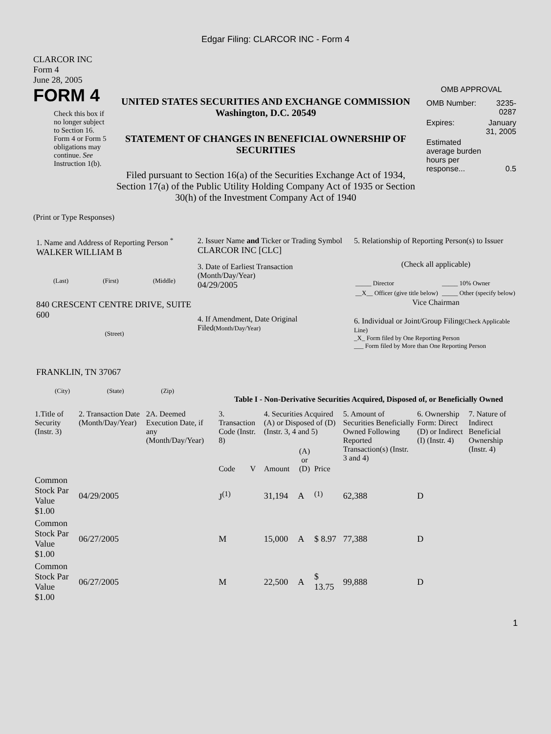Edgar Filing: CLARCOR INC - Form 4
CLARCOR INC
Form 4
June 28, 2005
FORM 4
Check this box if no longer subject to Section 16. Form 4 or Form 5 obligations may continue. See Instruction 1(b).
UNITED STATES SECURITIES AND EXCHANGE COMMISSION
Washington, D.C. 20549
STATEMENT OF CHANGES IN BENEFICIAL OWNERSHIP OF SECURITIES
Filed pursuant to Section 16(a) of the Securities Exchange Act of 1934, Section 17(a) of the Public Utility Holding Company Act of 1935 or Section 30(h) of the Investment Company Act of 1940
OMB APPROVAL
| OMB Number: | 3235-0287 |
| Expires: | January 31, 2005 |
| Estimated average burden hours per response... | 0.5 |
(Print or Type Responses)
1. Name and Address of Reporting Person <sup>*</sup>
WALKER WILLIAM B
(Last) (First) (Middle)
840 CRESCENT CENTRE DRIVE, SUITE 600
(Street)
FRANKLIN, TN 37067
(City) (State) (Zip)
2. Issuer Name and Ticker or Trading Symbol
CLARCOR INC [CLC]
3. Date of Earliest Transaction (Month/Day/Year)
04/29/2005
4. If Amendment, Date Original Filed(Month/Day/Year)
5. Relationship of Reporting Person(s) to Issuer
(Check all applicable)
| _____ Director | _____ 10% Owner |
| __X__ Officer (give title below) | _____ Other (specify below) |
Vice Chairman
6. Individual or Joint/Group Filing(Check Applicable Line)
_X_ Form filed by One Reporting Person
___ Form filed by More than One Reporting Person
Table I - Non-Derivative Securities Acquired, Disposed of, or Beneficially Owned
| 1.Title of Security (Instr. 3) | 2. Transaction Date (Month/Day/Year) | 2A. Deemed Execution Date, if any (Month/Day/Year) | 3. Transaction Code (Instr. 8) | | 4. Securities Acquired (A) or Disposed of (D) (Instr. 3, 4 and 5) | | | 5. Amount of Securities Beneficially Owned Following Reported Transaction(s) (Instr. 3 and 4) | 6. Ownership Form: Direct (D) or Indirect (I) (Instr. 4) | 7. Nature of Indirect Beneficial Ownership (Instr. 4) |
| --- | --- | --- | --- | --- | --- | --- | --- | --- | --- | --- |
| | | | Code | V | Amount | (A) or (D) | Price | | | |
| Common Stock Par Value $1.00 | 04/29/2005 | | J<sup>(1)</sup> | | 31,194 | A | <sup>(1)</sup> | 62,388 | D | |
| Common Stock Par Value $1.00 | 06/27/2005 | | M | | 15,000 | A | $ 8.97 | 77,388 | D | |
| Common Stock Par Value $1.00 | 06/27/2005 | | M | | 22,500 | A | $ 13.75 | 99,888 | D | |
1